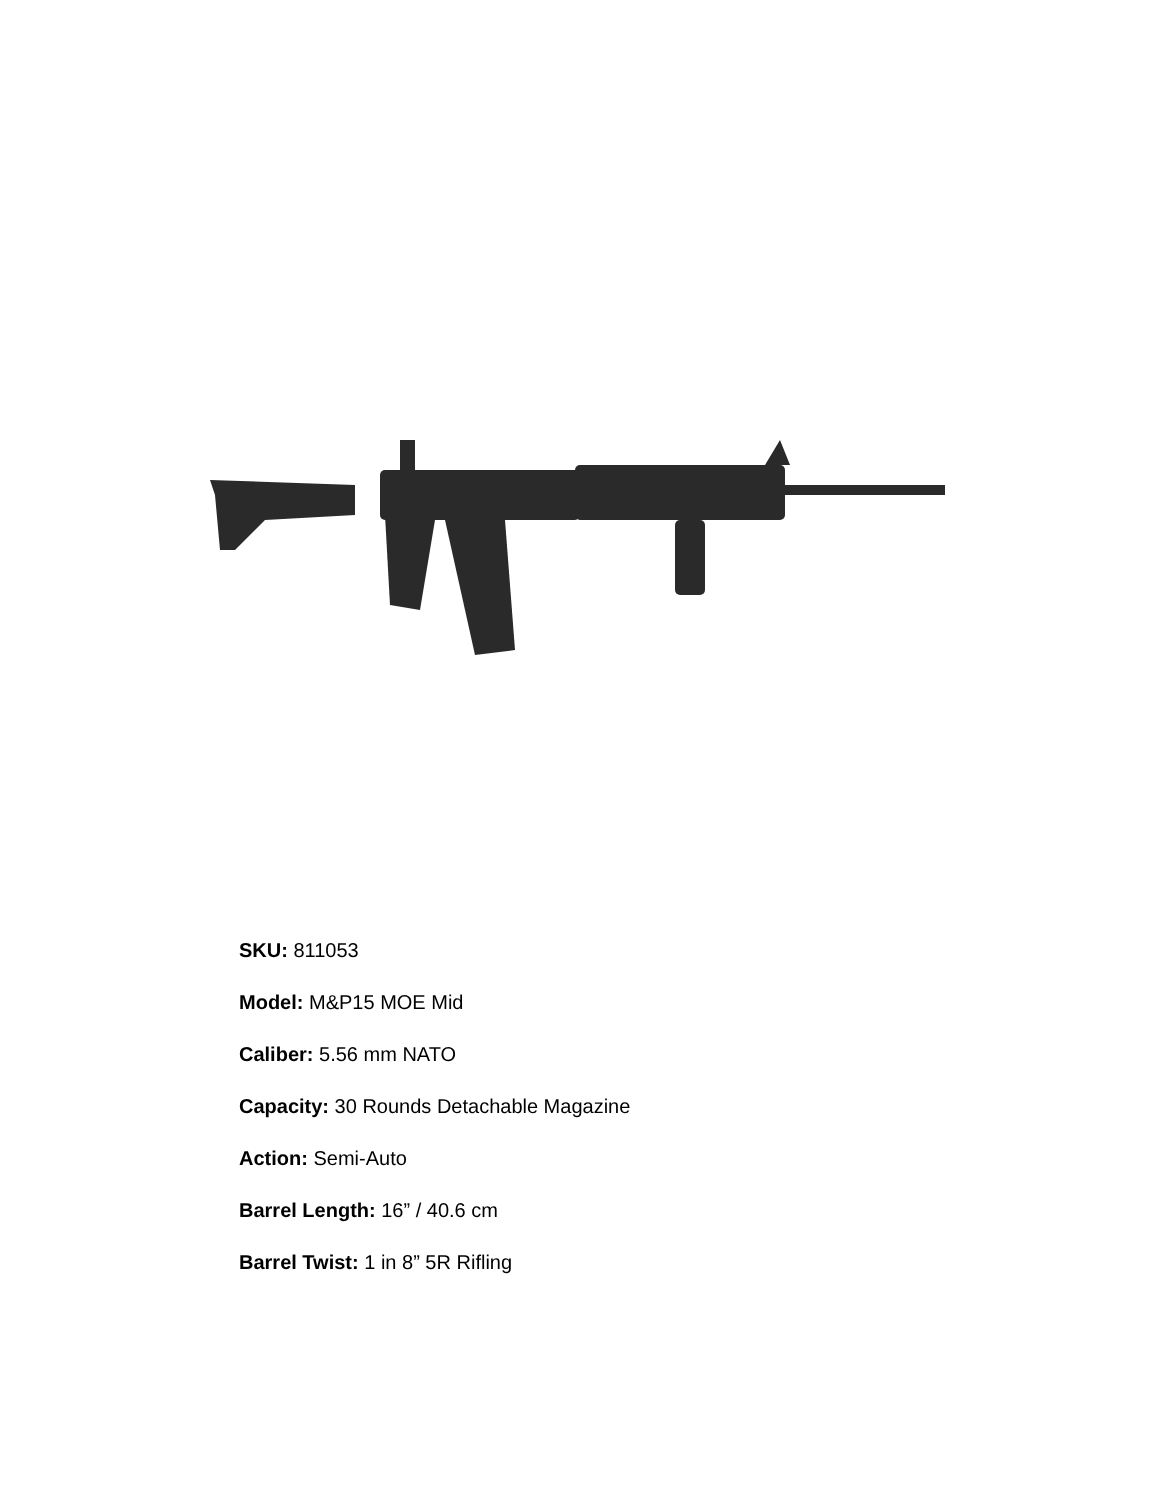SKU: 811053
Model: M&P15 MOE Mid
Caliber: 5.56 mm NATO
Capacity: 30 Rounds Detachable Magazine
Action: Semi-Auto
Barrel Length: 16” / 40.6 cm
Barrel Twist: 1 in 8” 5R Rifling